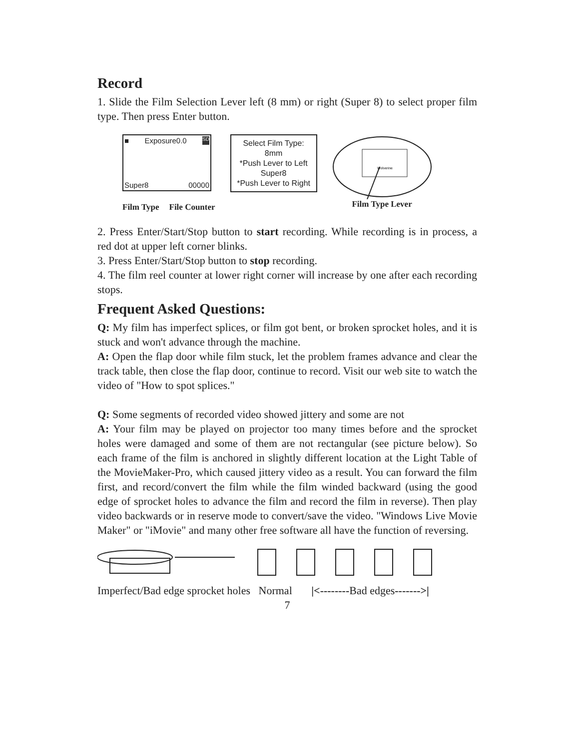Record
1. Slide the Film Selection Lever left (8 mm) or right (Super 8) to select proper film type. Then press Enter button.
■ Exposure0.0 SD
Super8 00000
Film Type File Counter
Select Film Type:
8mm
*Push Lever to Left
Super8
*Push Lever to Right
Wolverine
Film Type Lever
2. Press Enter/Start/Stop button to start recording. While recording is in process, a red dot at upper left corner blinks.
3. Press Enter/Start/Stop button to stop recording.
4. The film reel counter at lower right corner will increase by one after each recording stops.
Frequent Asked Questions:
Q: My film has imperfect splices, or film got bent, or broken sprocket holes, and it is stuck and won't advance through the machine.
A: Open the flap door while film stuck, let the problem frames advance and clear the track table, then close the flap door, continue to record. Visit our web site to watch the video of "How to spot splices."
Q: Some segments of recorded video showed jittery and some are not
A: Your film may be played on projector too many times before and the sprocket holes were damaged and some of them are not rectangular (see picture below). So each frame of the film is anchored in slightly different location at the Light Table of the MovieMaker-Pro, which caused jittery video as a result. You can forward the film first, and record/convert the film while the film winded backward (using the good edge of sprocket holes to advance the film and record the film in reverse). Then play video backwards or in reserve mode to convert/save the video. "Windows Live Movie Maker" or "iMovie" and many other free software all have the function of reversing.
Imperfect/Bad edge sprocket holes Normal |<--------Bad edges------->|
7